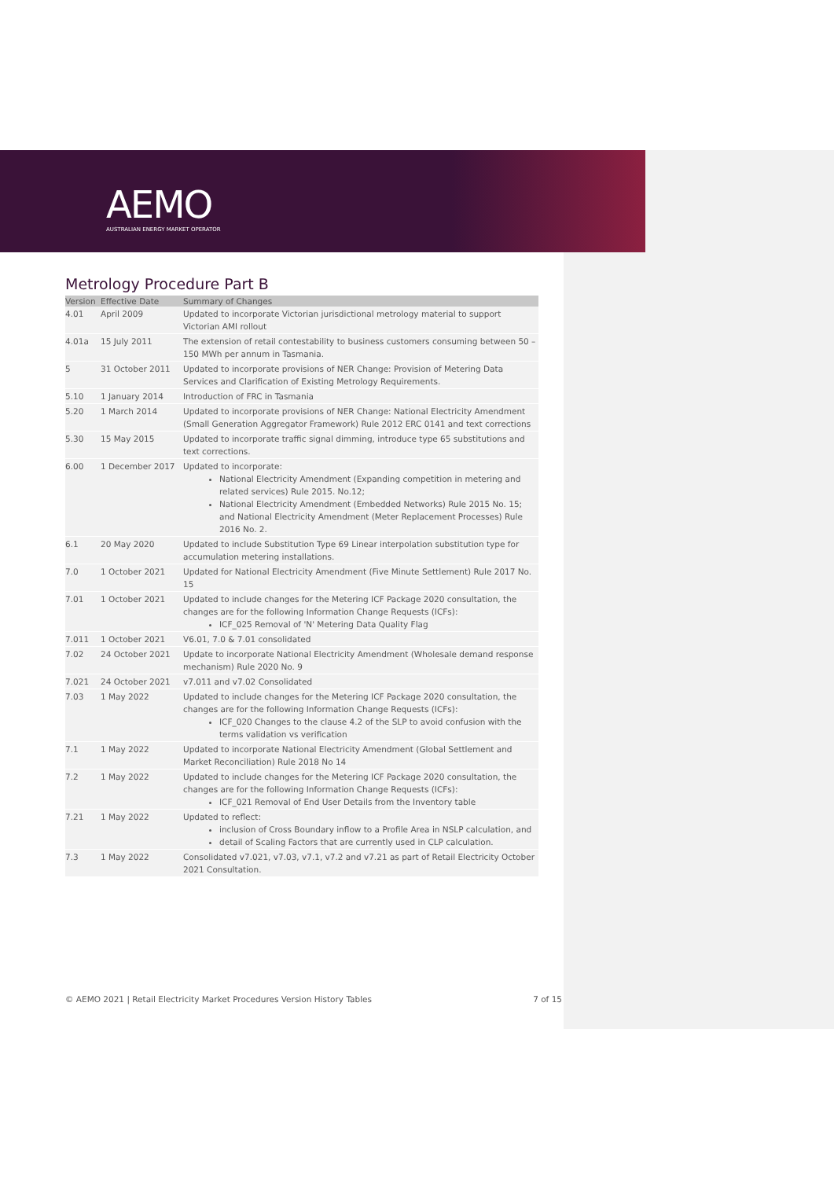AEMO
AUSTRALIAN ENERGY MARKET OPERATOR
Metrology Procedure Part B
| Version | Effective Date | Summary of Changes |
| --- | --- | --- |
| 4.01 | April 2009 | Updated to incorporate Victorian jurisdictional metrology material to support Victorian AMI rollout |
| 4.01a | 15 July 2011 | The extension of retail contestability to business customers consuming between 50 – 150 MWh per annum in Tasmania. |
| 5 | 31 October 2011 | Updated to incorporate provisions of NER Change: Provision of Metering Data Services and Clarification of Existing Metrology Requirements. |
| 5.10 | 1 January 2014 | Introduction of FRC in Tasmania |
| 5.20 | 1 March 2014 | Updated to incorporate provisions of NER Change: National Electricity Amendment (Small Generation Aggregator Framework) Rule 2012 ERC 0141 and text corrections |
| 5.30 | 15 May 2015 | Updated to incorporate traffic signal dimming, introduce type 65 substitutions and text corrections. |
| 6.00 | 1 December 2017 | Updated to incorporate: National Electricity Amendment (Expanding competition in metering and related services) Rule 2015. No.12; National Electricity Amendment (Embedded Networks) Rule 2015 No. 15; and National Electricity Amendment (Meter Replacement Processes) Rule 2016 No. 2. |
| 6.1 | 20 May 2020 | Updated to include Substitution Type 69 Linear interpolation substitution type for accumulation metering installations. |
| 7.0 | 1 October 2021 | Updated for National Electricity Amendment (Five Minute Settlement) Rule 2017 No. 15 |
| 7.01 | 1 October 2021 | Updated to include changes for the Metering ICF Package 2020 consultation, the changes are for the following Information Change Requests (ICFs): ICF_025 Removal of 'N' Metering Data Quality Flag |
| 7.011 | 1 October 2021 | V6.01, 7.0 & 7.01 consolidated |
| 7.02 | 24 October 2021 | Update to incorporate National Electricity Amendment (Wholesale demand response mechanism) Rule 2020 No. 9 |
| 7.021 | 24 October 2021 | v7.011 and v7.02 Consolidated |
| 7.03 | 1 May 2022 | Updated to include changes for the Metering ICF Package 2020 consultation, the changes are for the following Information Change Requests (ICFs): ICF_020 Changes to the clause 4.2 of the SLP to avoid confusion with the terms validation vs verification |
| 7.1 | 1 May 2022 | Updated to incorporate National Electricity Amendment (Global Settlement and Market Reconciliation) Rule 2018 No 14 |
| 7.2 | 1 May 2022 | Updated to include changes for the Metering ICF Package 2020 consultation, the changes are for the following Information Change Requests (ICFs): ICF_021 Removal of End User Details from the Inventory table |
| 7.21 | 1 May 2022 | Updated to reflect: inclusion of Cross Boundary inflow to a Profile Area in NSLP calculation, and detail of Scaling Factors that are currently used in CLP calculation. |
| 7.3 | 1 May 2022 | Consolidated v7.021, v7.03, v7.1, v7.2 and v7.21 as part of Retail Electricity October 2021 Consultation. |
© AEMO 2021 | Retail Electricity Market Procedures Version History Tables 7 of 15